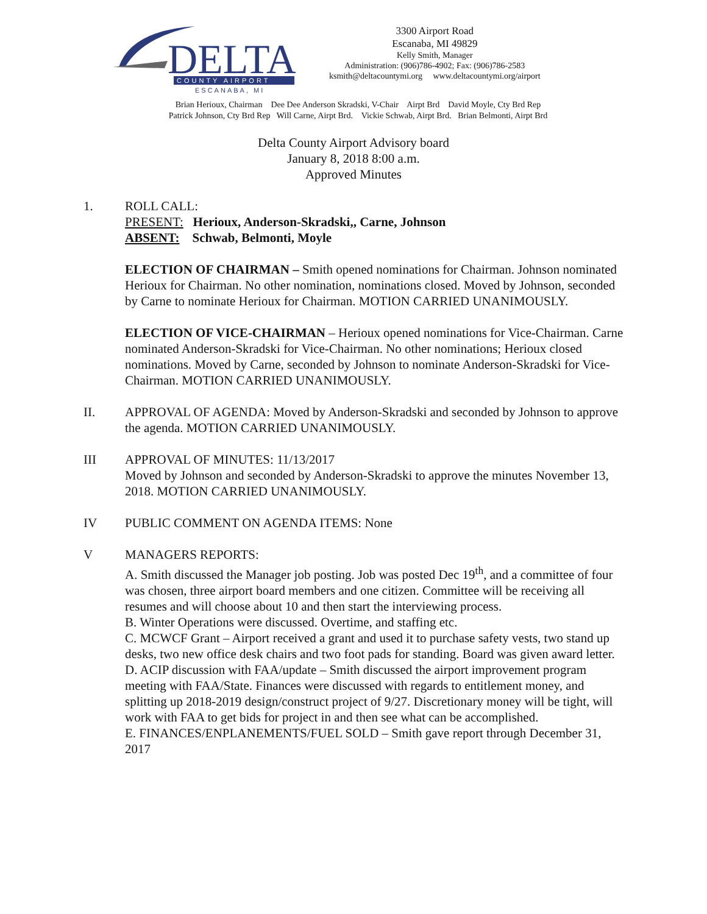DELTA
COUNTY AIRPORT
ESCANABA, MI
3300 Airport Road
Escanaba, MI 49829
Kelly Smith, Manager
Administration: (906)786-4902; Fax: (906)786-2583
ksmith@deltacountymi.org www.deltacountymi.org/airport
Brian Herioux, Chairman Dee Dee Anderson Skradski, V-Chair Airpt Brd David Moyle, Cty Brd Rep
Patrick Johnson, Cty Brd Rep Will Carne, Airpt Brd. Vickie Schwab, Airpt Brd. Brian Belmonti, Airpt Brd
Delta County Airport Advisory board
January 8, 2018 8:00 a.m.
Approved Minutes
1. ROLL CALL:
PRESENT: Herioux, Anderson-Skradski,, Carne, Johnson
ABSENT: Schwab, Belmonti, Moyle
ELECTION OF CHAIRMAN – Smith opened nominations for Chairman. Johnson nominated Herioux for Chairman. No other nomination, nominations closed. Moved by Johnson, seconded by Carne to nominate Herioux for Chairman. MOTION CARRIED UNANIMOUSLY.
ELECTION OF VICE-CHAIRMAN – Herioux opened nominations for Vice-Chairman. Carne nominated Anderson-Skradski for Vice-Chairman. No other nominations; Herioux closed nominations. Moved by Carne, seconded by Johnson to nominate Anderson-Skradski for Vice-Chairman. MOTION CARRIED UNANIMOUSLY.
II. APPROVAL OF AGENDA: Moved by Anderson-Skradski and seconded by Johnson to approve the agenda. MOTION CARRIED UNANIMOUSLY.
III APPROVAL OF MINUTES: 11/13/2017
Moved by Johnson and seconded by Anderson-Skradski to approve the minutes November 13, 2018. MOTION CARRIED UNANIMOUSLY.
IV PUBLIC COMMENT ON AGENDA ITEMS: None
V MANAGERS REPORTS:
A. Smith discussed the Manager job posting. Job was posted Dec 19<sup>th</sup>, and a committee of four was chosen, three airport board members and one citizen. Committee will be receiving all resumes and will choose about 10 and then start the interviewing process.
B. Winter Operations were discussed. Overtime, and staffing etc.
C. MCWCF Grant – Airport received a grant and used it to purchase safety vests, two stand up desks, two new office desk chairs and two foot pads for standing. Board was given award letter.
D. ACIP discussion with FAA/update – Smith discussed the airport improvement program meeting with FAA/State. Finances were discussed with regards to entitlement money, and splitting up 2018-2019 design/construct project of 9/27. Discretionary money will be tight, will work with FAA to get bids for project in and then see what can be accomplished.
E. FINANCES/ENPLANEMENTS/FUEL SOLD – Smith gave report through December 31, 2017